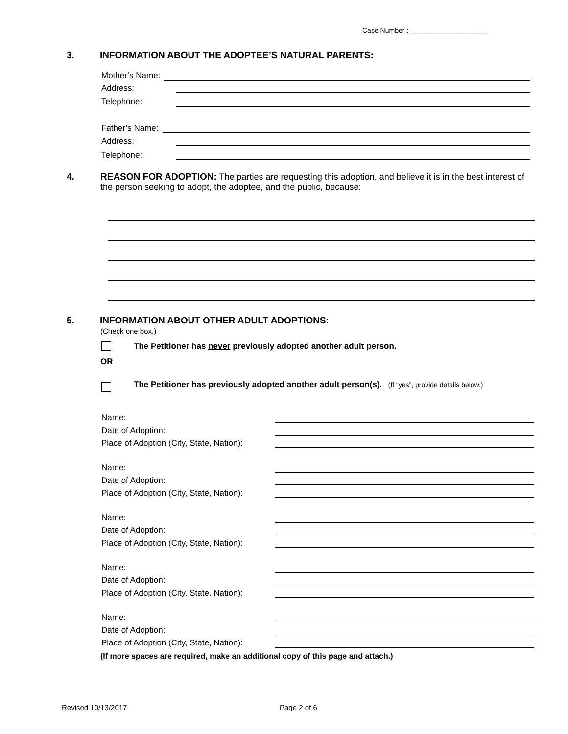Case Number : ____________________
3. INFORMATION ABOUT THE ADOPTEE’S NATURAL PARENTS:
Mother’s Name:
Address:
Telephone:
Father’s Name:
Address:
Telephone:
4.
REASON FOR ADOPTION: The parties are requesting this adoption, and believe it is in the best interest of the person seeking to adopt, the adoptee, and the public, because:
5. INFORMATION ABOUT OTHER ADULT ADOPTIONS:
(Check one box.)
The Petitioner has never previously adopted another adult person.
OR
The Petitioner has previously adopted another adult person(s). (If “yes”, provide details below.)
Name:
Date of Adoption:
Place of Adoption (City, State, Nation):
Name:
Date of Adoption:
Place of Adoption (City, State, Nation):
Name:
Date of Adoption:
Place of Adoption (City, State, Nation):
Name:
Date of Adoption:
Place of Adoption (City, State, Nation):
Name:
Date of Adoption:
Place of Adoption (City, State, Nation):
(If more spaces are required, make an additional copy of this page and attach.)
Revised 10/13/2017 Page 2 of 6